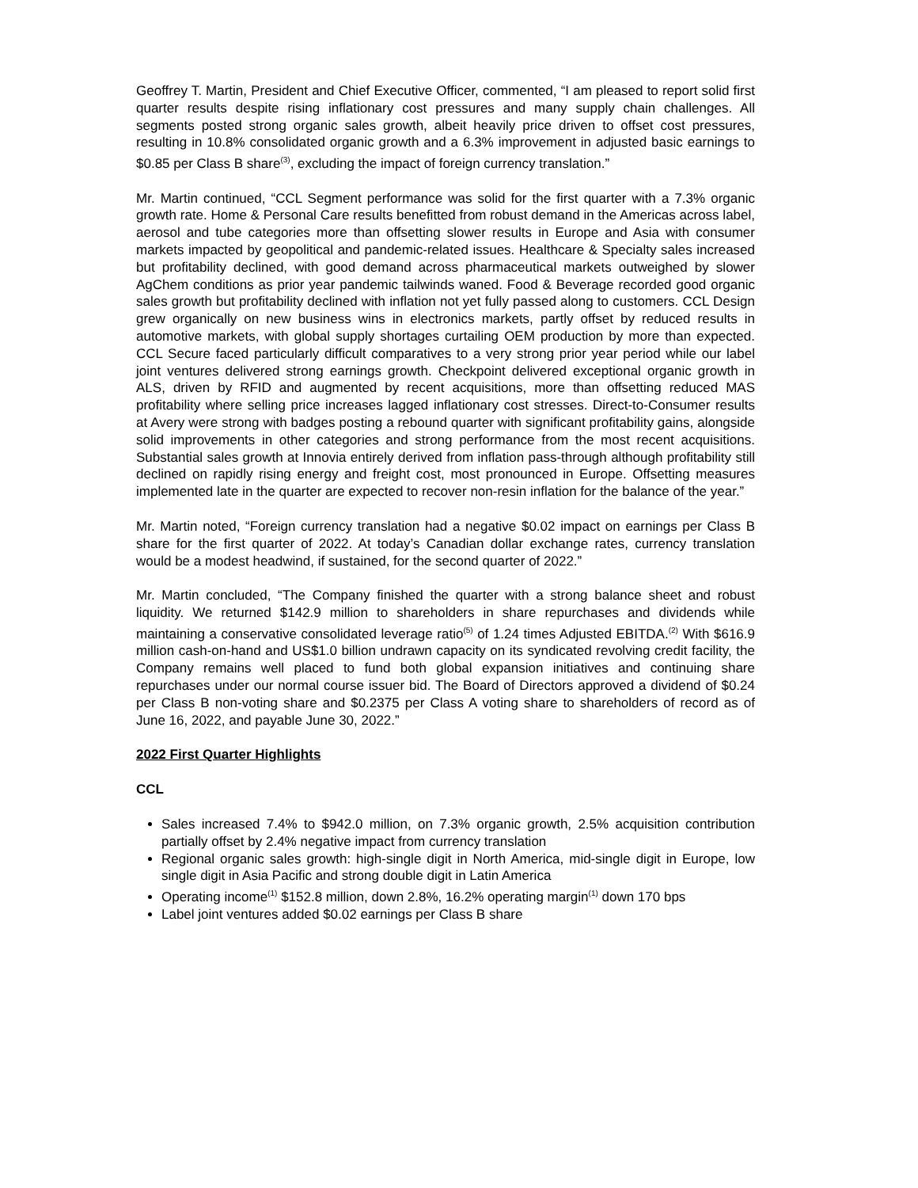Geoffrey T. Martin, President and Chief Executive Officer, commented, “I am pleased to report solid first quarter results despite rising inflationary cost pressures and many supply chain challenges. All segments posted strong organic sales growth, albeit heavily price driven to offset cost pressures, resulting in 10.8% consolidated organic growth and a 6.3% improvement in adjusted basic earnings to $0.85 per Class B share<sup>(3)</sup>, excluding the impact of foreign currency translation.”
Mr. Martin continued, “CCL Segment performance was solid for the first quarter with a 7.3% organic growth rate. Home & Personal Care results benefitted from robust demand in the Americas across label, aerosol and tube categories more than offsetting slower results in Europe and Asia with consumer markets impacted by geopolitical and pandemic-related issues. Healthcare & Specialty sales increased but profitability declined, with good demand across pharmaceutical markets outweighed by slower AgChem conditions as prior year pandemic tailwinds waned. Food & Beverage recorded good organic sales growth but profitability declined with inflation not yet fully passed along to customers. CCL Design grew organically on new business wins in electronics markets, partly offset by reduced results in automotive markets, with global supply shortages curtailing OEM production by more than expected. CCL Secure faced particularly difficult comparatives to a very strong prior year period while our label joint ventures delivered strong earnings growth. Checkpoint delivered exceptional organic growth in ALS, driven by RFID and augmented by recent acquisitions, more than offsetting reduced MAS profitability where selling price increases lagged inflationary cost stresses. Direct-to-Consumer results at Avery were strong with badges posting a rebound quarter with significant profitability gains, alongside solid improvements in other categories and strong performance from the most recent acquisitions. Substantial sales growth at Innovia entirely derived from inflation pass-through although profitability still declined on rapidly rising energy and freight cost, most pronounced in Europe. Offsetting measures implemented late in the quarter are expected to recover non-resin inflation for the balance of the year.”
Mr. Martin noted, “Foreign currency translation had a negative $0.02 impact on earnings per Class B share for the first quarter of 2022. At today’s Canadian dollar exchange rates, currency translation would be a modest headwind, if sustained, for the second quarter of 2022.”
Mr. Martin concluded, “The Company finished the quarter with a strong balance sheet and robust liquidity. We returned $142.9 million to shareholders in share repurchases and dividends while maintaining a conservative consolidated leverage ratio<sup>(5)</sup> of 1.24 times Adjusted EBITDA.<sup>(2)</sup> With $616.9 million cash-on-hand and US$1.0 billion undrawn capacity on its syndicated revolving credit facility, the Company remains well placed to fund both global expansion initiatives and continuing share repurchases under our normal course issuer bid. The Board of Directors approved a dividend of $0.24 per Class B non-voting share and $0.2375 per Class A voting share to shareholders of record as of June 16, 2022, and payable June 30, 2022.”
2022 First Quarter Highlights
CCL
Sales increased 7.4% to $942.0 million, on 7.3% organic growth, 2.5% acquisition contribution partially offset by 2.4% negative impact from currency translation
Regional organic sales growth: high-single digit in North America, mid-single digit in Europe, low single digit in Asia Pacific and strong double digit in Latin America
Operating income<sup>(1)</sup> $152.8 million, down 2.8%, 16.2% operating margin<sup>(1)</sup> down 170 bps
Label joint ventures added $0.02 earnings per Class B share